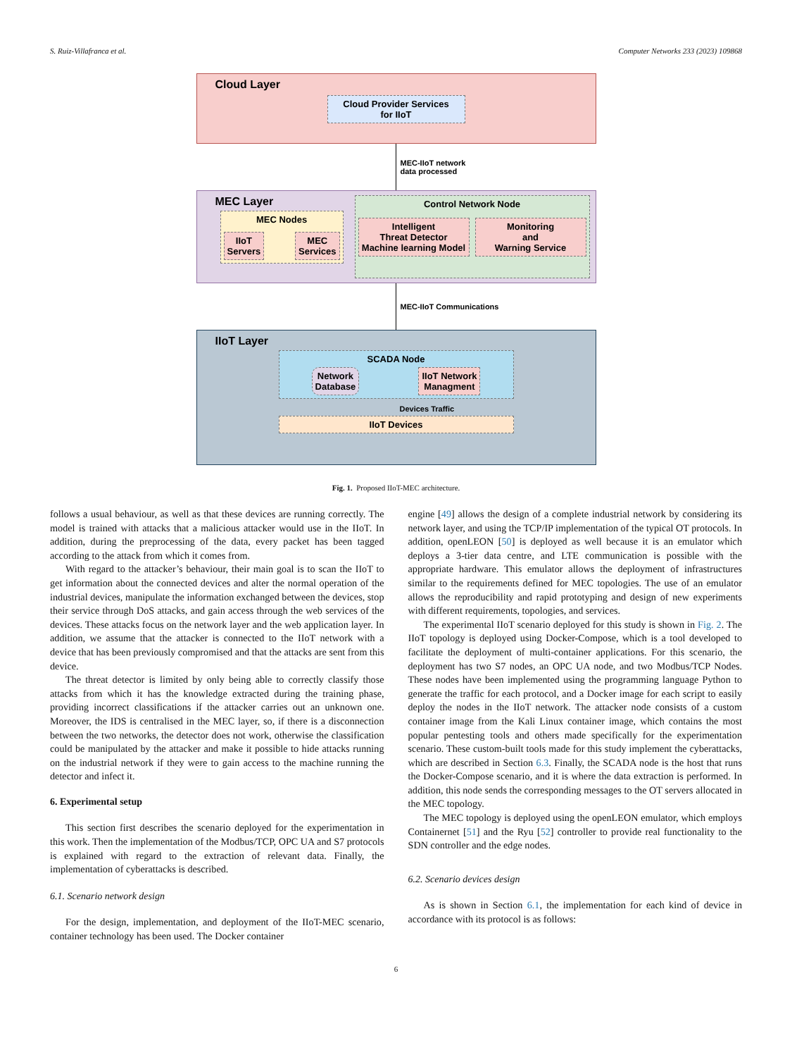S. Ruiz-Villafranca et al. Computer Networks 233 (2023) 109868
Cloud Layer
Cloud Provider Services
for IIoT
MEC-IIoT network
data processed
MEC Layer
MEC Nodes
IIoT
Servers
MEC
Services
Control Network Node
Intelligent
Threat Detector
Machine learning Model
Monitoring
and
Warning Service
MEC-IIoT Communications
IIoT Layer
SCADA Node
Network
Database
IIoT Network
Managment
Devices Traffic
IIoT Devices
Fig. 1. Proposed IIoT-MEC architecture.
follows a usual behaviour, as well as that these devices are running correctly. The model is trained with attacks that a malicious attacker would use in the IIoT. In addition, during the preprocessing of the data, every packet has been tagged according to the attack from which it comes from.
With regard to the attacker’s behaviour, their main goal is to scan the IIoT to get information about the connected devices and alter the normal operation of the industrial devices, manipulate the information exchanged between the devices, stop their service through DoS attacks, and gain access through the web services of the devices. These attacks focus on the network layer and the web application layer. In addition, we assume that the attacker is connected to the IIoT network with a device that has been previously compromised and that the attacks are sent from this device.
The threat detector is limited by only being able to correctly classify those attacks from which it has the knowledge extracted during the training phase, providing incorrect classifications if the attacker carries out an unknown one. Moreover, the IDS is centralised in the MEC layer, so, if there is a disconnection between the two networks, the detector does not work, otherwise the classification could be manipulated by the attacker and make it possible to hide attacks running on the industrial network if they were to gain access to the machine running the detector and infect it.
6. Experimental setup
This section first describes the scenario deployed for the experimentation in this work. Then the implementation of the Modbus/TCP, OPC UA and S7 protocols is explained with regard to the extraction of relevant data. Finally, the implementation of cyberattacks is described.
6.1. Scenario network design
For the design, implementation, and deployment of the IIoT-MEC scenario, container technology has been used. The Docker container
engine [49] allows the design of a complete industrial network by considering its network layer, and using the TCP/IP implementation of the typical OT protocols. In addition, openLEON [50] is deployed as well because it is an emulator which deploys a 3-tier data centre, and LTE communication is possible with the appropriate hardware. This emulator allows the deployment of infrastructures similar to the requirements defined for MEC topologies. The use of an emulator allows the reproducibility and rapid prototyping and design of new experiments with different requirements, topologies, and services.
The experimental IIoT scenario deployed for this study is shown in Fig. 2. The IIoT topology is deployed using Docker-Compose, which is a tool developed to facilitate the deployment of multi-container applications. For this scenario, the deployment has two S7 nodes, an OPC UA node, and two Modbus/TCP Nodes. These nodes have been implemented using the programming language Python to generate the traffic for each protocol, and a Docker image for each script to easily deploy the nodes in the IIoT network. The attacker node consists of a custom container image from the Kali Linux container image, which contains the most popular pentesting tools and others made specifically for the experimentation scenario. These custom-built tools made for this study implement the cyberattacks, which are described in Section 6.3. Finally, the SCADA node is the host that runs the Docker-Compose scenario, and it is where the data extraction is performed. In addition, this node sends the corresponding messages to the OT servers allocated in the MEC topology.
The MEC topology is deployed using the openLEON emulator, which employs Containernet [51] and the Ryu [52] controller to provide real functionality to the SDN controller and the edge nodes.
6.2. Scenario devices design
As is shown in Section 6.1, the implementation for each kind of device in accordance with its protocol is as follows:
6